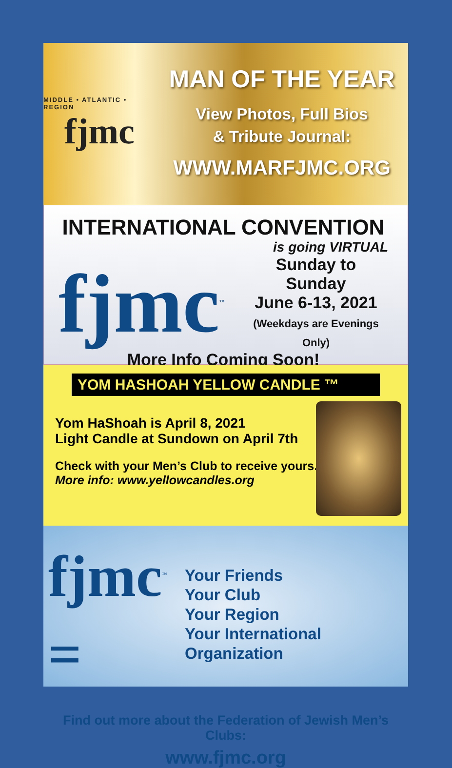MIDDLE • ATLANTIC • REGION
fjmc
MAN OF THE YEAR
View Photos, Full Bios
& Tribute Journal:
WWW.MARFJMC.ORG
INTERNATIONAL CONVENTION
is going VIRTUAL
fjmc<sup>™</sup>
Sunday to Sunday
June 6-13, 2021
(Weekdays are Evenings Only)
More Info Coming Soon!
YOM HASHOAH YELLOW CANDLE ™
Yom HaShoah is April 8, 2021
Light Candle at Sundown on April 7th
Check with your Men’s Club to receive yours.
More info: www.yellowcandles.org
fjmc<sup>™</sup> =
Your Friends
Your Club
Your Region
Your International Organization
Find out more about the Federation of Jewish Men’s Clubs:
www.fjmc.org